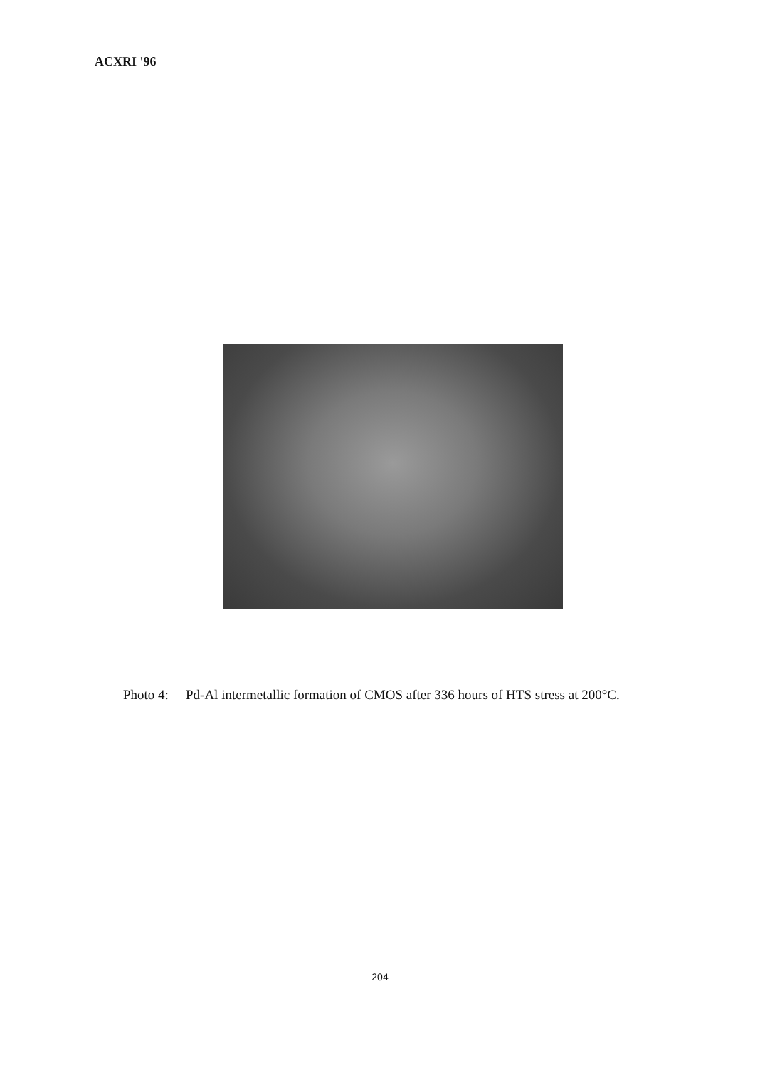ACXRI '96
Photo 4: Pd-Al intermetallic formation of CMOS after 336 hours of HTS stress at 200°C.
204